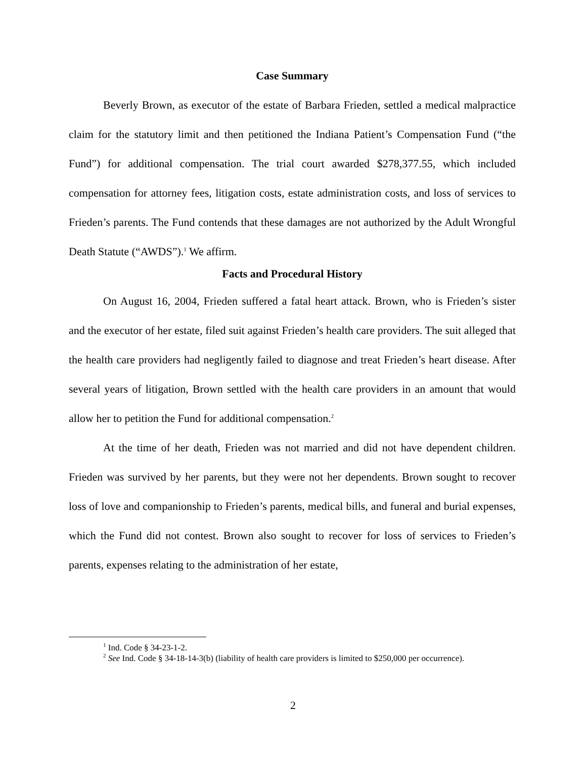Case Summary
Beverly Brown, as executor of the estate of Barbara Frieden, settled a medical malpractice claim for the statutory limit and then petitioned the Indiana Patient’s Compensation Fund (“the Fund”) for additional compensation. The trial court awarded $278,377.55, which included compensation for attorney fees, litigation costs, estate administration costs, and loss of services to Frieden’s parents. The Fund contends that these damages are not authorized by the Adult Wrongful Death Statute (“AWDS”).<sup>1</sup> We affirm.
Facts and Procedural History
On August 16, 2004, Frieden suffered a fatal heart attack. Brown, who is Frieden’s sister and the executor of her estate, filed suit against Frieden’s health care providers. The suit alleged that the health care providers had negligently failed to diagnose and treat Frieden’s heart disease. After several years of litigation, Brown settled with the health care providers in an amount that would allow her to petition the Fund for additional compensation.<sup>2</sup>
At the time of her death, Frieden was not married and did not have dependent children. Frieden was survived by her parents, but they were not her dependents. Brown sought to recover loss of love and companionship to Frieden’s parents, medical bills, and funeral and burial expenses, which the Fund did not contest. Brown also sought to recover for loss of services to Frieden’s parents, expenses relating to the administration of her estate,
<sup>1</sup> Ind. Code § 34-23-1-2.
<sup>2</sup> See Ind. Code § 34-18-14-3(b) (liability of health care providers is limited to $250,000 per occurrence).
2